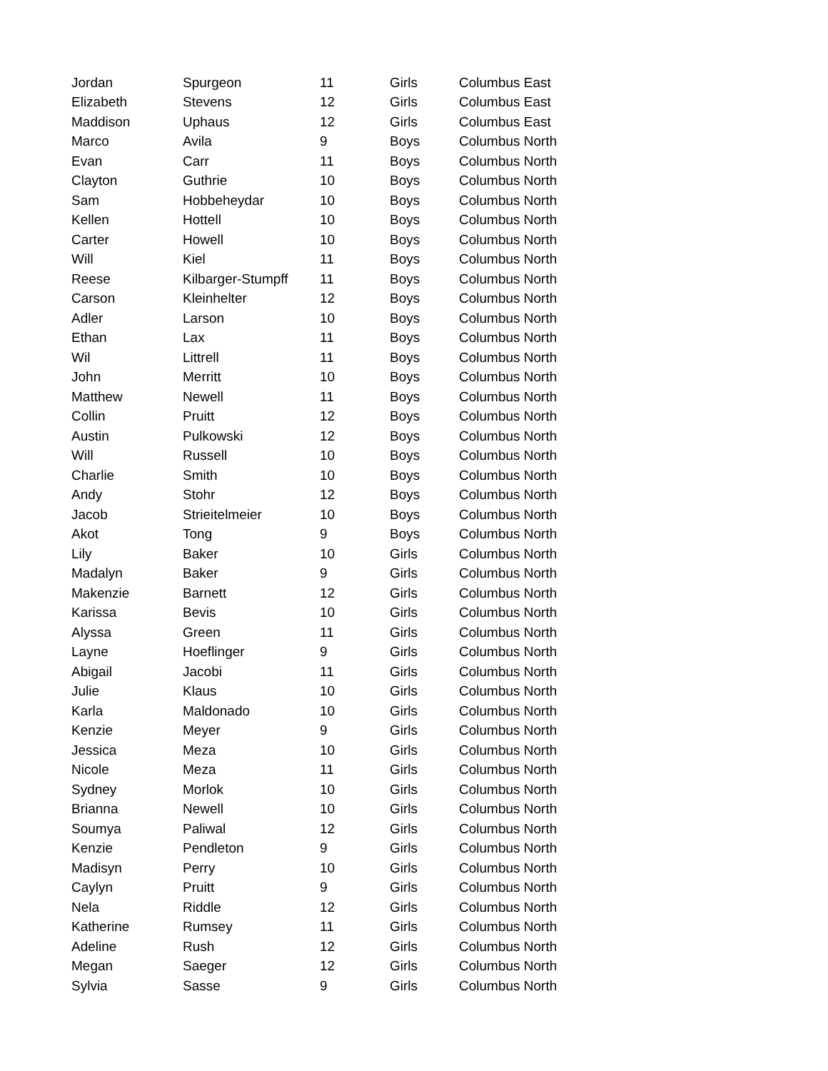| Jordan | Spurgeon | 11 | Girls | Columbus East |
| Elizabeth | Stevens | 12 | Girls | Columbus East |
| Maddison | Uphaus | 12 | Girls | Columbus East |
| Marco | Avila | 9 | Boys | Columbus North |
| Evan | Carr | 11 | Boys | Columbus North |
| Clayton | Guthrie | 10 | Boys | Columbus North |
| Sam | Hobbeheydar | 10 | Boys | Columbus North |
| Kellen | Hottell | 10 | Boys | Columbus North |
| Carter | Howell | 10 | Boys | Columbus North |
| Will | Kiel | 11 | Boys | Columbus North |
| Reese | Kilbarger-Stumpff | 11 | Boys | Columbus North |
| Carson | Kleinhelter | 12 | Boys | Columbus North |
| Adler | Larson | 10 | Boys | Columbus North |
| Ethan | Lax | 11 | Boys | Columbus North |
| Wil | Littrell | 11 | Boys | Columbus North |
| John | Merritt | 10 | Boys | Columbus North |
| Matthew | Newell | 11 | Boys | Columbus North |
| Collin | Pruitt | 12 | Boys | Columbus North |
| Austin | Pulkowski | 12 | Boys | Columbus North |
| Will | Russell | 10 | Boys | Columbus North |
| Charlie | Smith | 10 | Boys | Columbus North |
| Andy | Stohr | 12 | Boys | Columbus North |
| Jacob | Strieitelmeier | 10 | Boys | Columbus North |
| Akot | Tong | 9 | Boys | Columbus North |
| Lily | Baker | 10 | Girls | Columbus North |
| Madalyn | Baker | 9 | Girls | Columbus North |
| Makenzie | Barnett | 12 | Girls | Columbus North |
| Karissa | Bevis | 10 | Girls | Columbus North |
| Alyssa | Green | 11 | Girls | Columbus North |
| Layne | Hoeflinger | 9 | Girls | Columbus North |
| Abigail | Jacobi | 11 | Girls | Columbus North |
| Julie | Klaus | 10 | Girls | Columbus North |
| Karla | Maldonado | 10 | Girls | Columbus North |
| Kenzie | Meyer | 9 | Girls | Columbus North |
| Jessica | Meza | 10 | Girls | Columbus North |
| Nicole | Meza | 11 | Girls | Columbus North |
| Sydney | Morlok | 10 | Girls | Columbus North |
| Brianna | Newell | 10 | Girls | Columbus North |
| Soumya | Paliwal | 12 | Girls | Columbus North |
| Kenzie | Pendleton | 9 | Girls | Columbus North |
| Madisyn | Perry | 10 | Girls | Columbus North |
| Caylyn | Pruitt | 9 | Girls | Columbus North |
| Nela | Riddle | 12 | Girls | Columbus North |
| Katherine | Rumsey | 11 | Girls | Columbus North |
| Adeline | Rush | 12 | Girls | Columbus North |
| Megan | Saeger | 12 | Girls | Columbus North |
| Sylvia | Sasse | 9 | Girls | Columbus North |